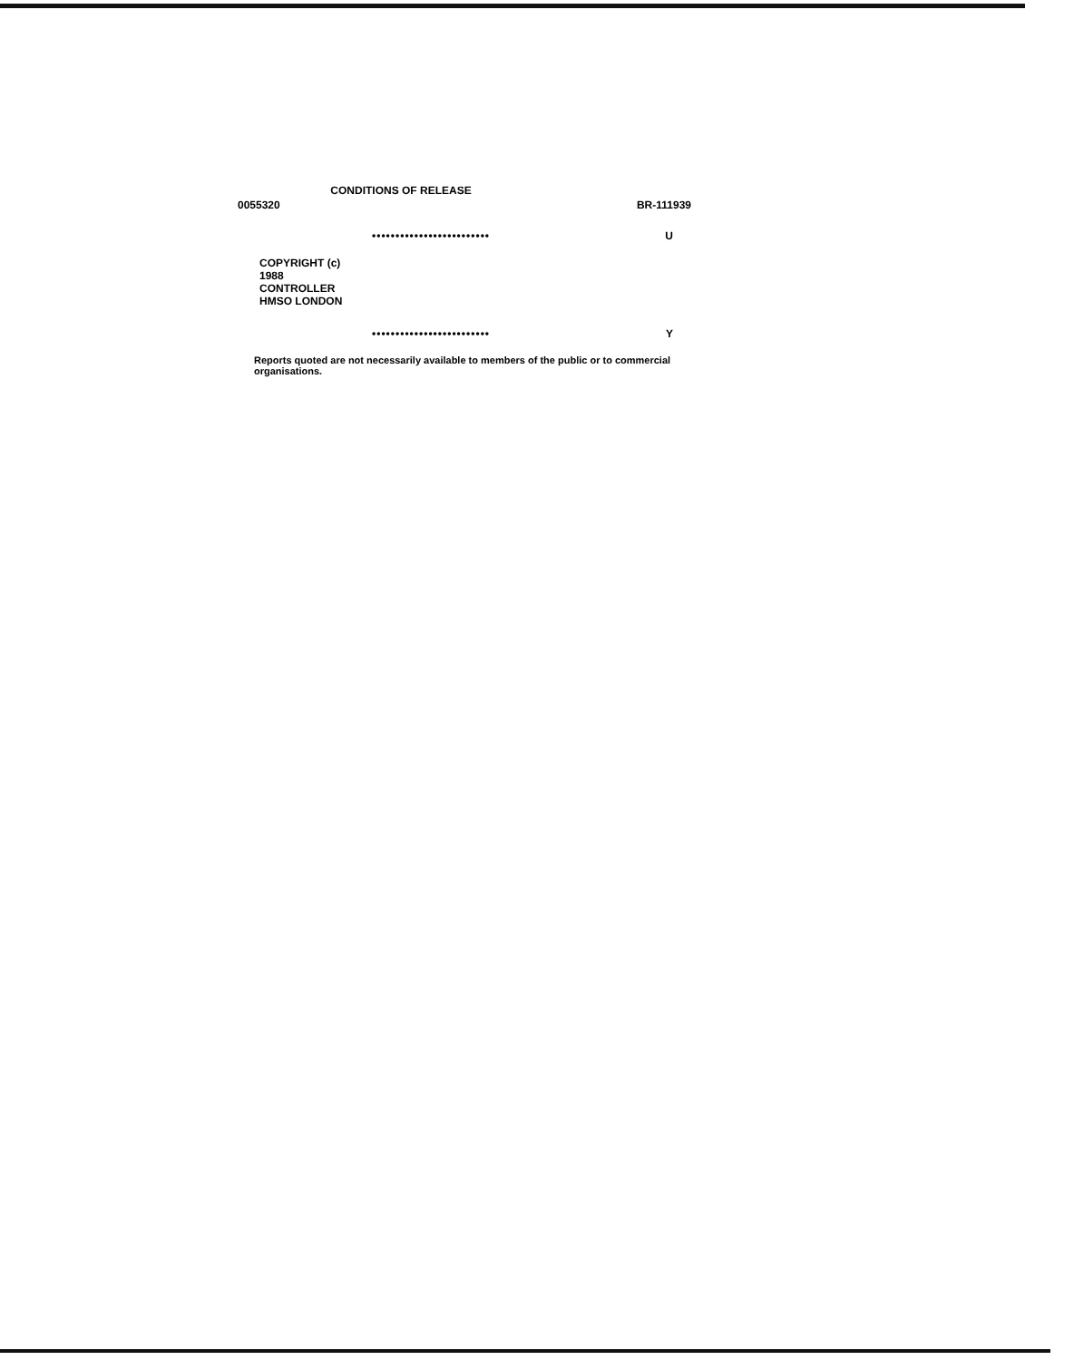CONDITIONS OF RELEASE
0055320 BR-111939
••••••••••••••••••••••••• U
COPYRIGHT (c)
1988
CONTROLLER
HMSO LONDON
••••••••••••••••••••••••• Y
Reports quoted are not necessarily available to members of the public or to commercial organisations.